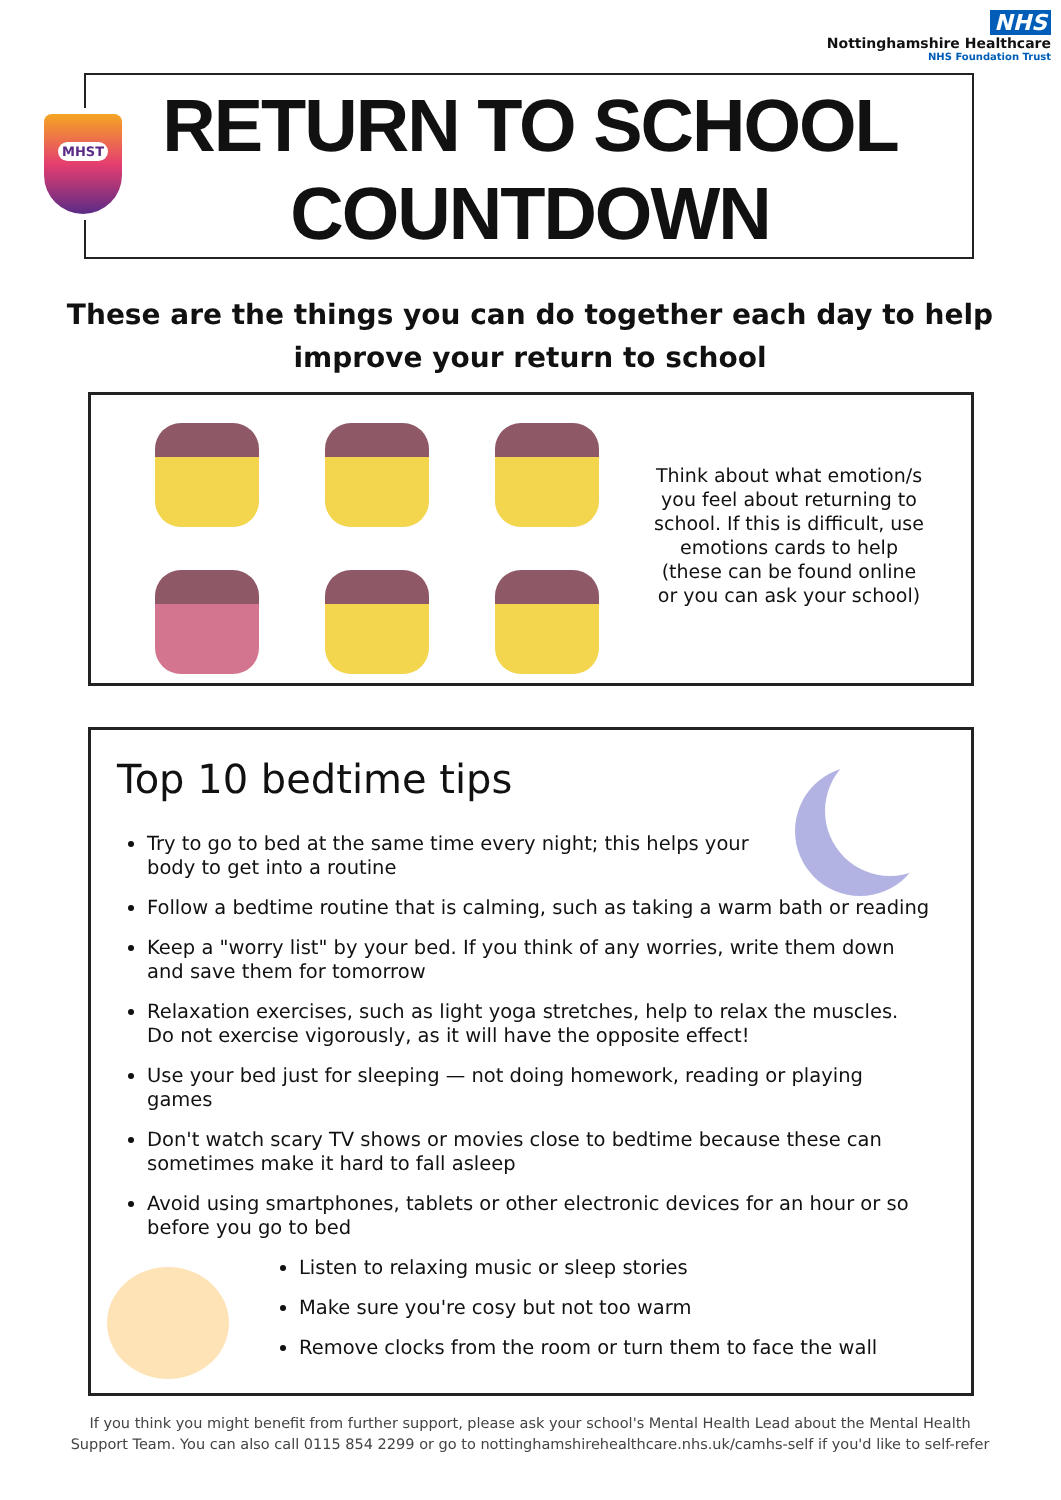NHS
Nottinghamshire Healthcare
NHS Foundation Trust
MHST
RETURN TO SCHOOL
COUNTDOWN
These are the things you can do together each day to help improve your return to school
Think about what emotion/s you feel about returning to school. If this is difficult, use emotions cards to help (these can be found online or you can ask your school)
Top 10 bedtime tips
Try to go to bed at the same time every night; this helps your body to get into a routine
Follow a bedtime routine that is calming, such as taking a warm bath or reading
Keep a "worry list" by your bed. If you think of any worries, write them down and save them for tomorrow
Relaxation exercises, such as light yoga stretches, help to relax the muscles. Do not exercise vigorously, as it will have the opposite effect!
Use your bed just for sleeping — not doing homework, reading or playing games
Don't watch scary TV shows or movies close to bedtime because these can sometimes make it hard to fall asleep
Avoid using smartphones, tablets or other electronic devices for an hour or so before you go to bed
Listen to relaxing music or sleep stories
Make sure you're cosy but not too warm
Remove clocks from the room or turn them to face the wall
If you think you might benefit from further support, please ask your school's Mental Health Lead about the Mental Health Support Team. You can also call 0115 854 2299 or go to nottinghamshirehealthcare.nhs.uk/camhs-self if you'd like to self-refer